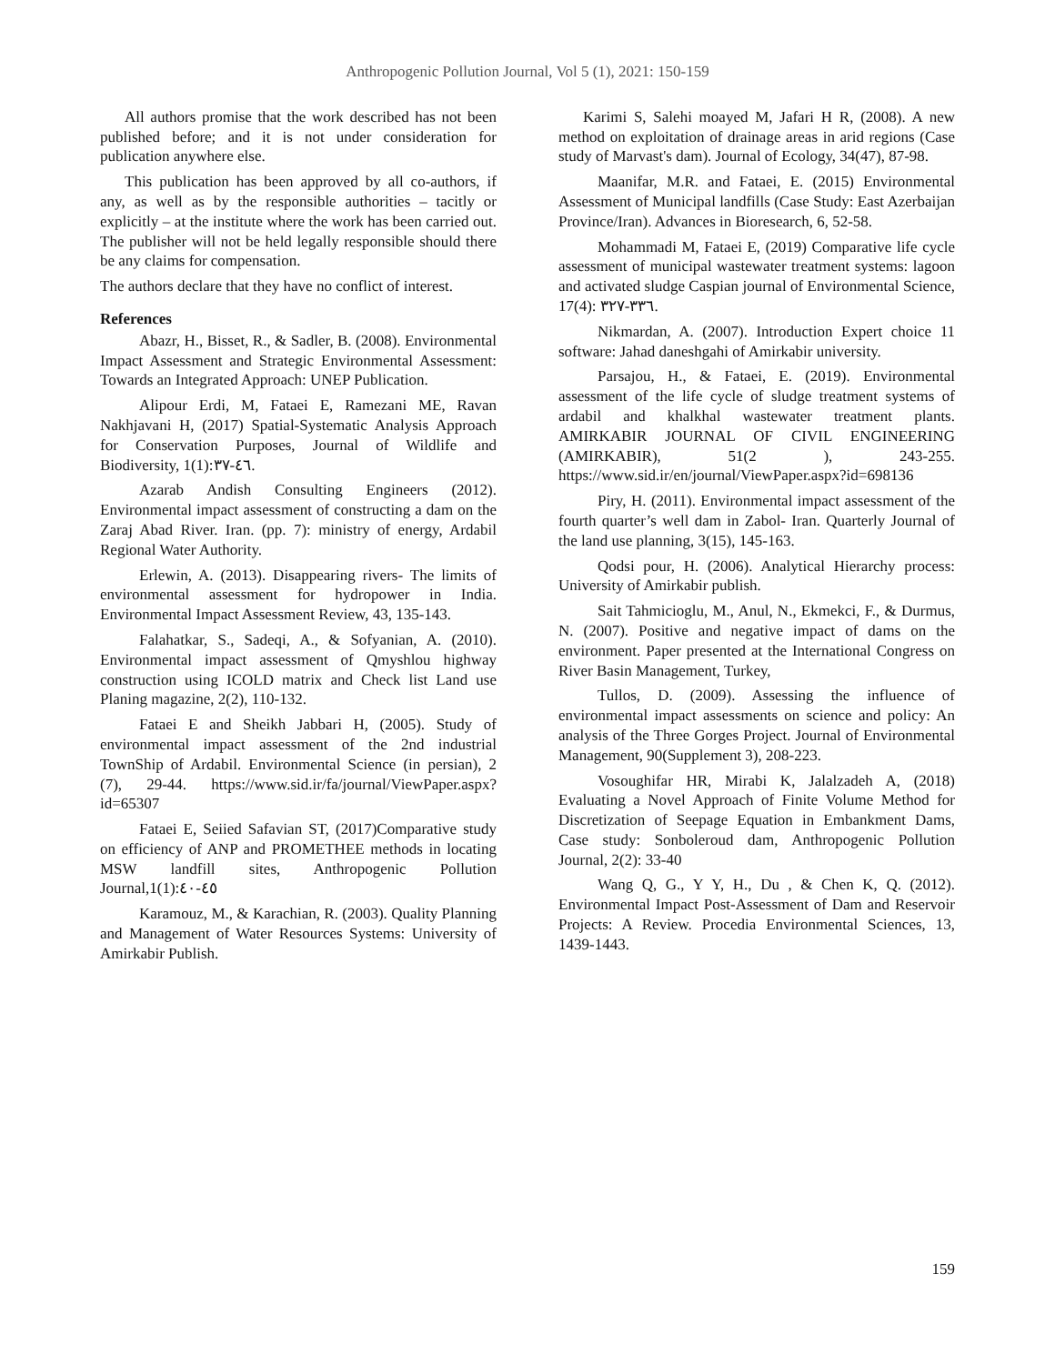Anthropogenic Pollution Journal, Vol 5 (1), 2021: 150-159
All authors promise that the work described has not been published before; and it is not under consideration for publication anywhere else.
This publication has been approved by all co-authors, if any, as well as by the responsible authorities – tacitly or explicitly – at the institute where the work has been carried out. The publisher will not be held legally responsible should there be any claims for compensation.
The authors declare that they have no conflict of interest.
References
Abazr, H., Bisset, R., & Sadler, B. (2008). Environmental Impact Assessment and Strategic Environmental Assessment: Towards an Integrated Approach: UNEP Publication.
Alipour Erdi, M, Fataei E, Ramezani ME, Ravan Nakhjavani H, (2017) Spatial-Systematic Analysis Approach for Conservation Purposes, Journal of Wildlife and Biodiversity, 1(1):٤٦-٣٧.
Azarab Andish Consulting Engineers (2012). Environmental impact assessment of constructing a dam on the Zaraj Abad River. Iran. (pp. 7): ministry of energy, Ardabil Regional Water Authority.
Erlewin, A. (2013). Disappearing rivers- The limits of environmental assessment for hydropower in India. Environmental Impact Assessment Review, 43, 135-143.
Falahatkar, S., Sadeqi, A., & Sofyanian, A. (2010). Environmental impact assessment of Qmyshlou highway construction using ICOLD matrix and Check list Land use Planing magazine, 2(2), 110-132.
Fataei E and Sheikh Jabbari H, (2005). Study of environmental impact assessment of the 2nd industrial TownShip of Ardabil. Environmental Science (in persian), 2 (7), 29-44. https://www.sid.ir/fa/journal/ViewPaper.aspx?id=65307
Fataei E, Seiied Safavian ST, (2017)Comparative study on efficiency of ANP and PROMETHEE methods in locating MSW landfill sites, Anthropogenic Pollution Journal,1(1):٤٥-٤٠
Karamouz, M., & Karachian, R. (2003). Quality Planning and Management of Water Resources Systems: University of Amirkabir Publish.
Karimi S, Salehi moayed M, Jafari H R, (2008). A new method on exploitation of drainage areas in arid regions (Case study of Marvast's dam). Journal of Ecology, 34(47), 87-98.
Maanifar, M.R. and Fataei, E. (2015) Environmental Assessment of Municipal landfills (Case Study: East Azerbaijan Province/Iran). Advances in Bioresearch, 6, 52-58.
Mohammadi M, Fataei E, (2019) Comparative life cycle assessment of municipal wastewater treatment systems: lagoon and activated sludge Caspian journal of Environmental Science, 17(4): ٣٣٦-٣٢٧.
Nikmardan, A. (2007). Introduction Expert choice 11 software: Jahad daneshgahi of Amirkabir university.
Parsajou, H., & Fataei, E. (2019). Environmental assessment of the life cycle of sludge treatment systems of ardabil and khalkhal wastewater treatment plants. AMIRKABIR JOURNAL OF CIVIL ENGINEERING (AMIRKABIR), 51(2 ), 243-255. https://www.sid.ir/en/journal/ViewPaper.aspx?id=698136
Piry, H. (2011). Environmental impact assessment of the fourth quarter’s well dam in Zabol- Iran. Quarterly Journal of the land use planning, 3(15), 145-163.
Qodsi pour, H. (2006). Analytical Hierarchy process: University of Amirkabir publish.
Sait Tahmicioglu, M., Anul, N., Ekmekci, F., & Durmus, N. (2007). Positive and negative impact of dams on the environment. Paper presented at the International Congress on River Basin Management, Turkey,
Tullos, D. (2009). Assessing the influence of environmental impact assessments on science and policy: An analysis of the Three Gorges Project. Journal of Environmental Management, 90(Supplement 3), 208-223.
Vosoughifar HR, Mirabi K, Jalalzadeh A, (2018) Evaluating a Novel Approach of Finite Volume Method for Discretization of Seepage Equation in Embankment Dams, Case study: Sonboleroud dam, Anthropogenic Pollution Journal, 2(2): 33-40
Wang Q, G., Y Y, H., Du , & Chen K, Q. (2012). Environmental Impact Post-Assessment of Dam and Reservoir Projects: A Review. Procedia Environmental Sciences, 13, 1439-1443.
159